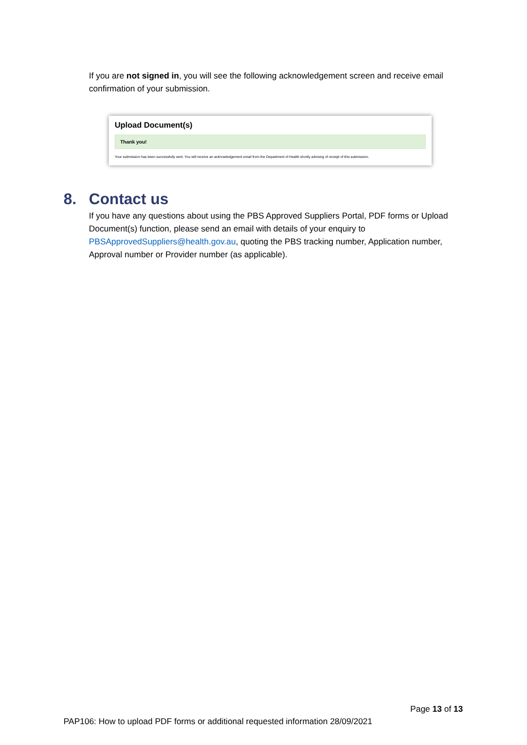If you are not signed in, you will see the following acknowledgement screen and receive email confirmation of your submission.
Upload Document(s)
Thank you!
Your submission has been successfully sent. You will receive an acknowledgement email from the Department of Health shortly advising of receipt of this submission.
8. Contact us
If you have any questions about using the PBS Approved Suppliers Portal, PDF forms or Upload Document(s) function, please send an email with details of your enquiry to PBSApprovedSuppliers@health.gov.au, quoting the PBS tracking number, Application number, Approval number or Provider number (as applicable).
Page 13 of 13
PAP106: How to upload PDF forms or additional requested information 28/09/2021